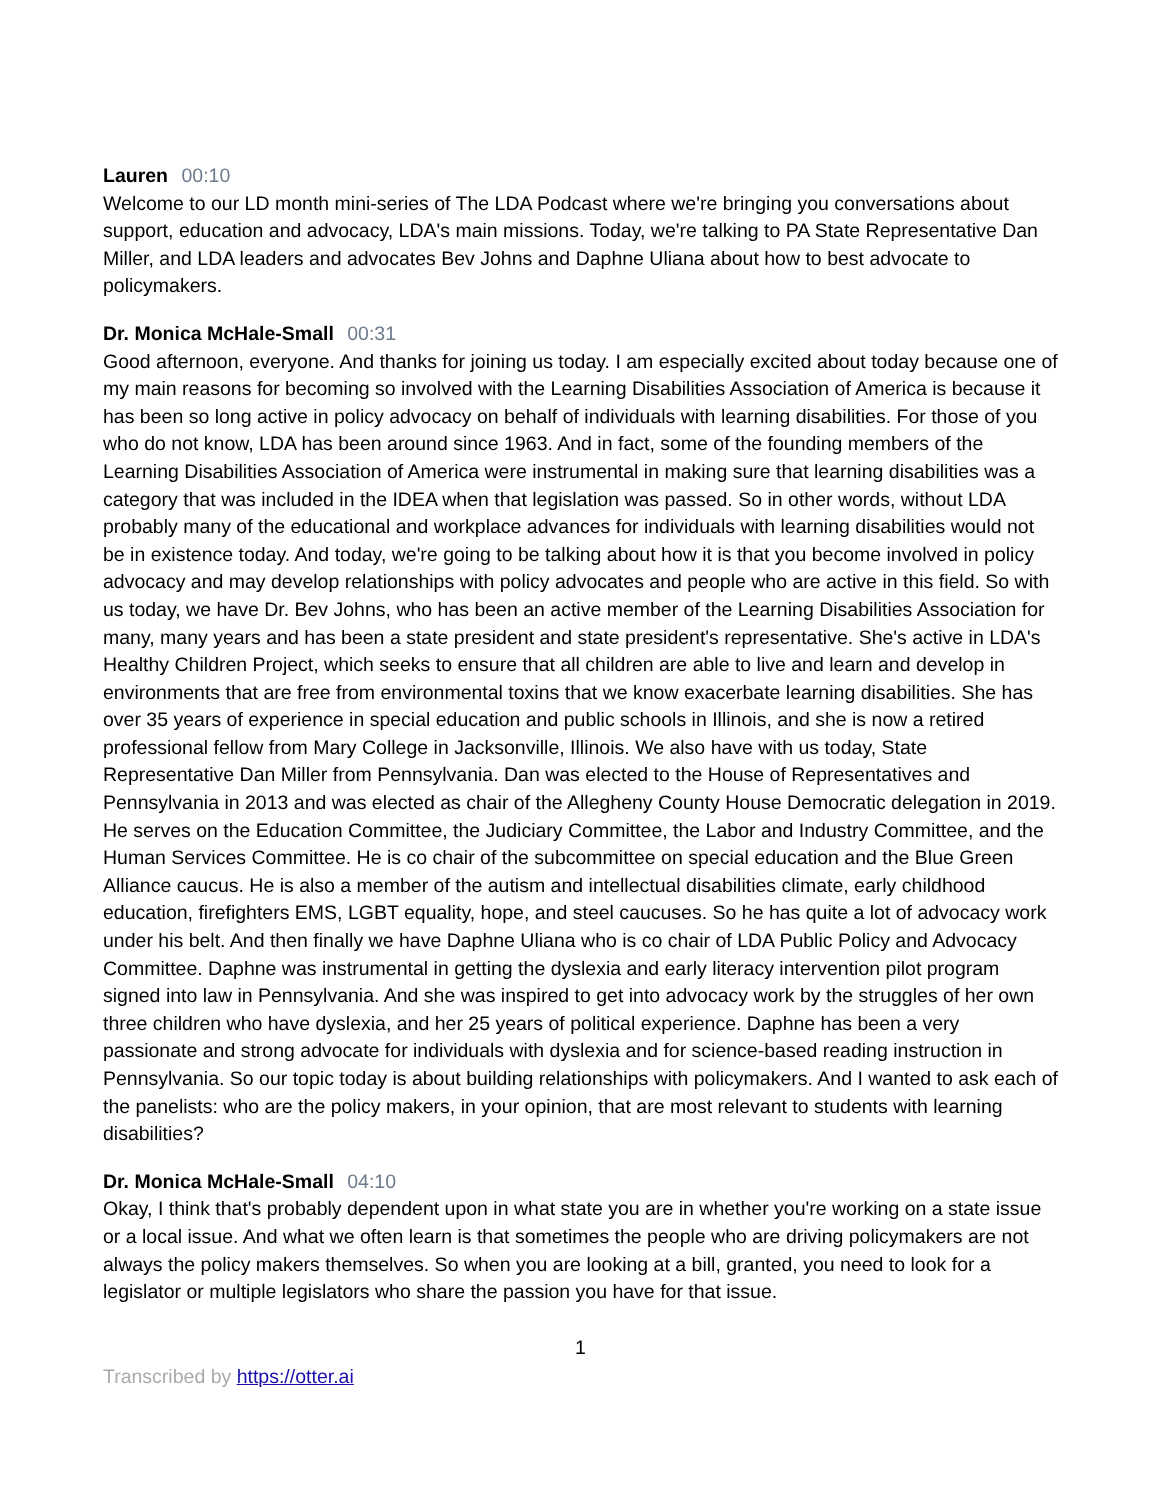Lauren 00:10
Welcome to our LD month mini-series of The LDA Podcast where we're bringing you conversations about support, education and advocacy, LDA's main missions. Today, we're talking to PA State Representative Dan Miller, and LDA leaders and advocates Bev Johns and Daphne Uliana about how to best advocate to policymakers.
Dr. Monica McHale-Small 00:31
Good afternoon, everyone. And thanks for joining us today. I am especially excited about today because one of my main reasons for becoming so involved with the Learning Disabilities Association of America is because it has been so long active in policy advocacy on behalf of individuals with learning disabilities. For those of you who do not know, LDA has been around since 1963. And in fact, some of the founding members of the Learning Disabilities Association of America were instrumental in making sure that learning disabilities was a category that was included in the IDEA when that legislation was passed. So in other words, without LDA probably many of the educational and workplace advances for individuals with learning disabilities would not be in existence today. And today, we're going to be talking about how it is that you become involved in policy advocacy and may develop relationships with policy advocates and people who are active in this field. So with us today, we have Dr. Bev Johns, who has been an active member of the Learning Disabilities Association for many, many years and has been a state president and state president's representative. She's active in LDA's Healthy Children Project, which seeks to ensure that all children are able to live and learn and develop in environments that are free from environmental toxins that we know exacerbate learning disabilities. She has over 35 years of experience in special education and public schools in Illinois, and she is now a retired professional fellow from Mary College in Jacksonville, Illinois. We also have with us today, State Representative Dan Miller from Pennsylvania. Dan was elected to the House of Representatives and Pennsylvania in 2013 and was elected as chair of the Allegheny County House Democratic delegation in 2019. He serves on the Education Committee, the Judiciary Committee, the Labor and Industry Committee, and the Human Services Committee. He is co chair of the subcommittee on special education and the Blue Green Alliance caucus. He is also a member of the autism and intellectual disabilities climate, early childhood education, firefighters EMS, LGBT equality, hope, and steel caucuses. So he has quite a lot of advocacy work under his belt. And then finally we have Daphne Uliana who is co chair of LDA Public Policy and Advocacy Committee. Daphne was instrumental in getting the dyslexia and early literacy intervention pilot program signed into law in Pennsylvania. And she was inspired to get into advocacy work by the struggles of her own three children who have dyslexia, and her 25 years of political experience. Daphne has been a very passionate and strong advocate for individuals with dyslexia and for science-based reading instruction in Pennsylvania. So our topic today is about building relationships with policymakers. And I wanted to ask each of the panelists: who are the policy makers, in your opinion, that are most relevant to students with learning disabilities?
Dr. Monica McHale-Small 04:10
Okay, I think that's probably dependent upon in what state you are in whether you're working on a state issue or a local issue. And what we often learn is that sometimes the people who are driving policymakers are not always the policy makers themselves. So when you are looking at a bill, granted, you need to look for a legislator or multiple legislators who share the passion you have for that issue.
1
Transcribed by https://otter.ai